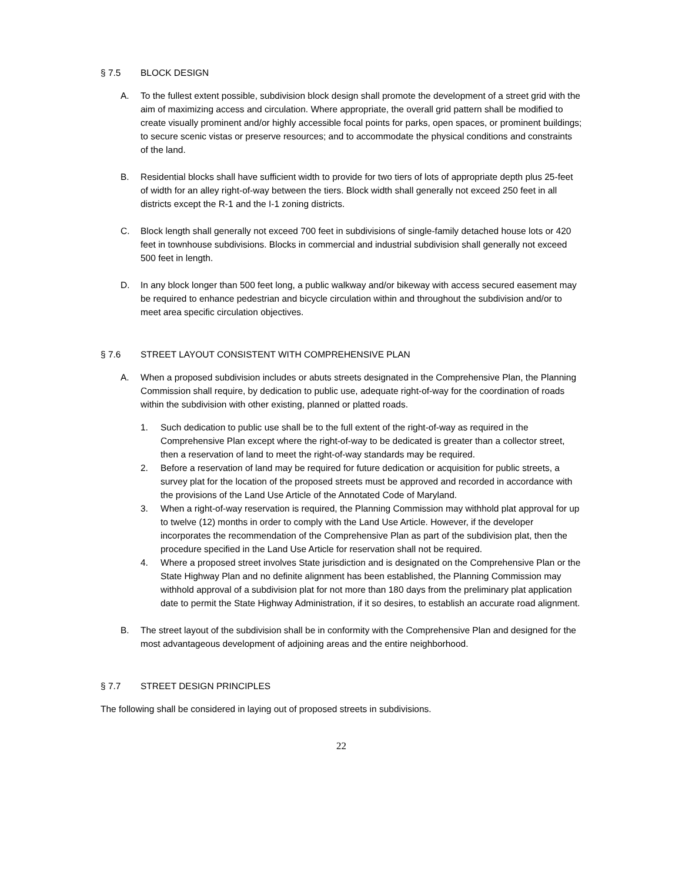§ 7.5 BLOCK DESIGN
A. To the fullest extent possible, subdivision block design shall promote the development of a street grid with the aim of maximizing access and circulation. Where appropriate, the overall grid pattern shall be modified to create visually prominent and/or highly accessible focal points for parks, open spaces, or prominent buildings; to secure scenic vistas or preserve resources; and to accommodate the physical conditions and constraints of the land.
B. Residential blocks shall have sufficient width to provide for two tiers of lots of appropriate depth plus 25-feet of width for an alley right-of-way between the tiers. Block width shall generally not exceed 250 feet in all districts except the R-1 and the I-1 zoning districts.
C. Block length shall generally not exceed 700 feet in subdivisions of single-family detached house lots or 420 feet in townhouse subdivisions. Blocks in commercial and industrial subdivision shall generally not exceed 500 feet in length.
D. In any block longer than 500 feet long, a public walkway and/or bikeway with access secured easement may be required to enhance pedestrian and bicycle circulation within and throughout the subdivision and/or to meet area specific circulation objectives.
§ 7.6 STREET LAYOUT CONSISTENT WITH COMPREHENSIVE PLAN
A. When a proposed subdivision includes or abuts streets designated in the Comprehensive Plan, the Planning Commission shall require, by dedication to public use, adequate right-of-way for the coordination of roads within the subdivision with other existing, planned or platted roads.
1. Such dedication to public use shall be to the full extent of the right-of-way as required in the Comprehensive Plan except where the right-of-way to be dedicated is greater than a collector street, then a reservation of land to meet the right-of-way standards may be required.
2. Before a reservation of land may be required for future dedication or acquisition for public streets, a survey plat for the location of the proposed streets must be approved and recorded in accordance with the provisions of the Land Use Article of the Annotated Code of Maryland.
3. When a right-of-way reservation is required, the Planning Commission may withhold plat approval for up to twelve (12) months in order to comply with the Land Use Article. However, if the developer incorporates the recommendation of the Comprehensive Plan as part of the subdivision plat, then the procedure specified in the Land Use Article for reservation shall not be required.
4. Where a proposed street involves State jurisdiction and is designated on the Comprehensive Plan or the State Highway Plan and no definite alignment has been established, the Planning Commission may withhold approval of a subdivision plat for not more than 180 days from the preliminary plat application date to permit the State Highway Administration, if it so desires, to establish an accurate road alignment.
B. The street layout of the subdivision shall be in conformity with the Comprehensive Plan and designed for the most advantageous development of adjoining areas and the entire neighborhood.
§ 7.7 STREET DESIGN PRINCIPLES
The following shall be considered in laying out of proposed streets in subdivisions.
22